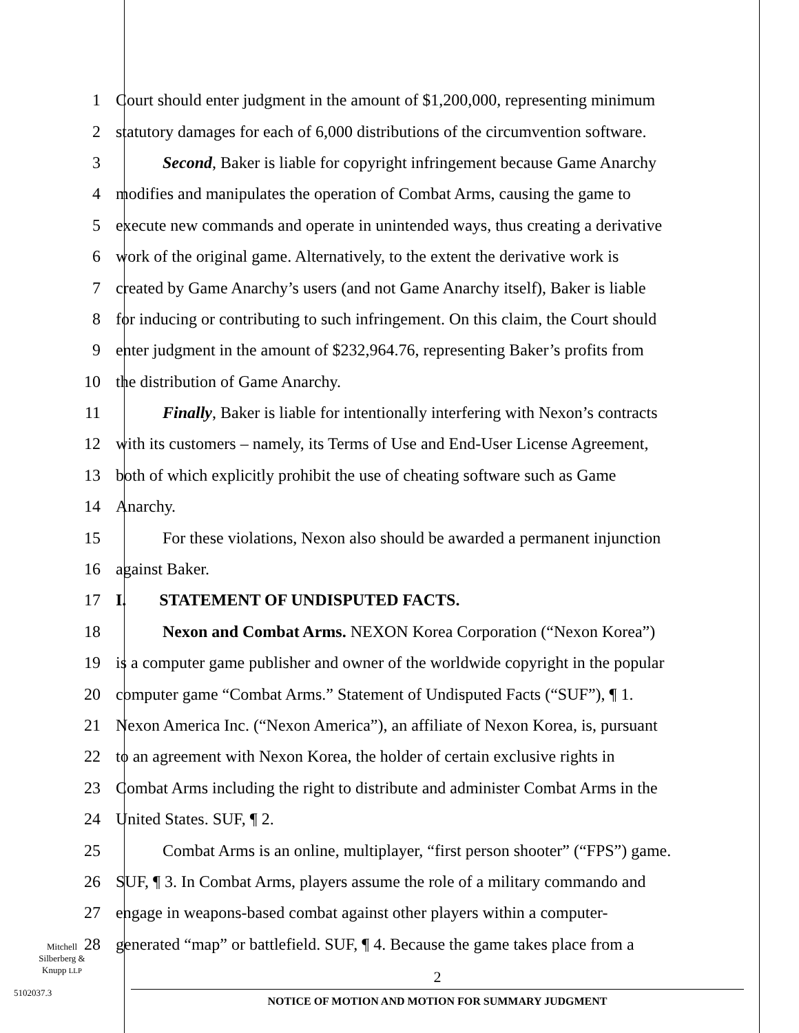1 Court should enter judgment in the amount of $1,200,000, representing minimum
2 statutory damages for each of 6,000 distributions of the circumvention software.
3 Second, Baker is liable for copyright infringement because Game Anarchy
4 modifies and manipulates the operation of Combat Arms, causing the game to
5 execute new commands and operate in unintended ways, thus creating a derivative
6 work of the original game. Alternatively, to the extent the derivative work is
7 created by Game Anarchy’s users (and not Game Anarchy itself), Baker is liable
8 for inducing or contributing to such infringement. On this claim, the Court should
9 enter judgment in the amount of $232,964.76, representing Baker’s profits from
10 the distribution of Game Anarchy.
11 Finally, Baker is liable for intentionally interfering with Nexon’s contracts
12 with its customers – namely, its Terms of Use and End-User License Agreement,
13 both of which explicitly prohibit the use of cheating software such as Game
14 Anarchy.
15 For these violations, Nexon also should be awarded a permanent injunction
16 against Baker.
17 I. STATEMENT OF UNDISPUTED FACTS.
18 Nexon and Combat Arms. NEXON Korea Corporation (“Nexon Korea”)
19 is a computer game publisher and owner of the worldwide copyright in the popular
20 computer game “Combat Arms.” Statement of Undisputed Facts (“SUF”), ¶ 1.
21 Nexon America Inc. (“Nexon America”), an affiliate of Nexon Korea, is, pursuant
22 to an agreement with Nexon Korea, the holder of certain exclusive rights in
23 Combat Arms including the right to distribute and administer Combat Arms in the
24 United States. SUF, ¶ 2.
25 Combat Arms is an online, multiplayer, “first person shooter” (“FPS”) game.
26 SUF, ¶ 3. In Combat Arms, players assume the role of a military commando and
27 engage in weapons-based combat against other players within a computer-
28 generated “map” or battlefield. SUF, ¶ 4. Because the game takes place from a
Mitchell
Silberberg &
Knupp LLP
5102037.3
2
NOTICE OF MOTION AND MOTION FOR SUMMARY JUDGMENT